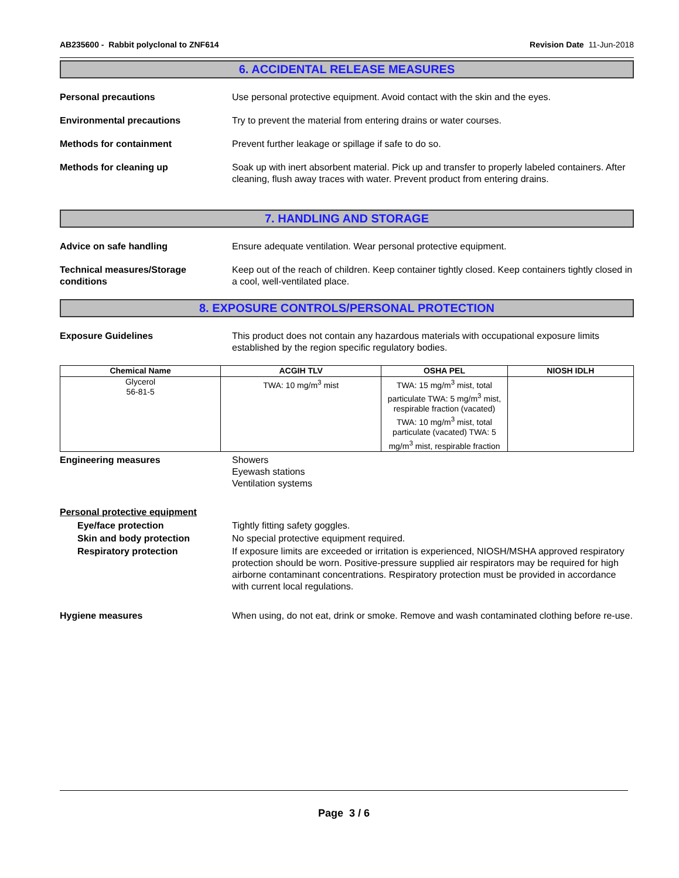AB235600 - Rabbit polyclonal to ZNF614 Revision Date 11-Jun-2018
6. ACCIDENTAL RELEASE MEASURES
Personal precautions Use personal protective equipment. Avoid contact with the skin and the eyes.
Environmental precautions Try to prevent the material from entering drains or water courses.
Methods for containment Prevent further leakage or spillage if safe to do so.
Methods for cleaning up Soak up with inert absorbent material. Pick up and transfer to properly labeled containers. After cleaning, flush away traces with water. Prevent product from entering drains.
7. HANDLING AND STORAGE
Advice on safe handling Ensure adequate ventilation. Wear personal protective equipment.
Technical measures/Storage conditions
Keep out of the reach of children. Keep container tightly closed. Keep containers tightly closed in a cool, well-ventilated place.
8. EXPOSURE CONTROLS/PERSONAL PROTECTION
Exposure Guidelines This product does not contain any hazardous materials with occupational exposure limits established by the region specific regulatory bodies.
| Chemical Name | ACGIH TLV | OSHA PEL | NIOSH IDLH |
| --- | --- | --- | --- |
| Glycerol 56-81-5 | TWA: 10 mg/m<sup>3</sup> mist | TWA: 15 mg/m<sup>3</sup> mist, total particulate TWA: 5 mg/m<sup>3</sup> mist, respirable fraction (vacated) TWA: 10 mg/m<sup>3</sup> mist, total particulate (vacated) TWA: 5 mg/m<sup>3</sup> mist, respirable fraction | |
Engineering measures Showers
Eyewash stations
Ventilation systems
Personal protective equipment
Eye/face protection Tightly fitting safety goggles.
Skin and body protection No special protective equipment required.
Respiratory protection If exposure limits are exceeded or irritation is experienced, NIOSH/MSHA approved respiratory protection should be worn. Positive-pressure supplied air respirators may be required for high airborne contaminant concentrations. Respiratory protection must be provided in accordance with current local regulations.
Hygiene measures When using, do not eat, drink or smoke. Remove and wash contaminated clothing before re-use.
Page 3 / 6